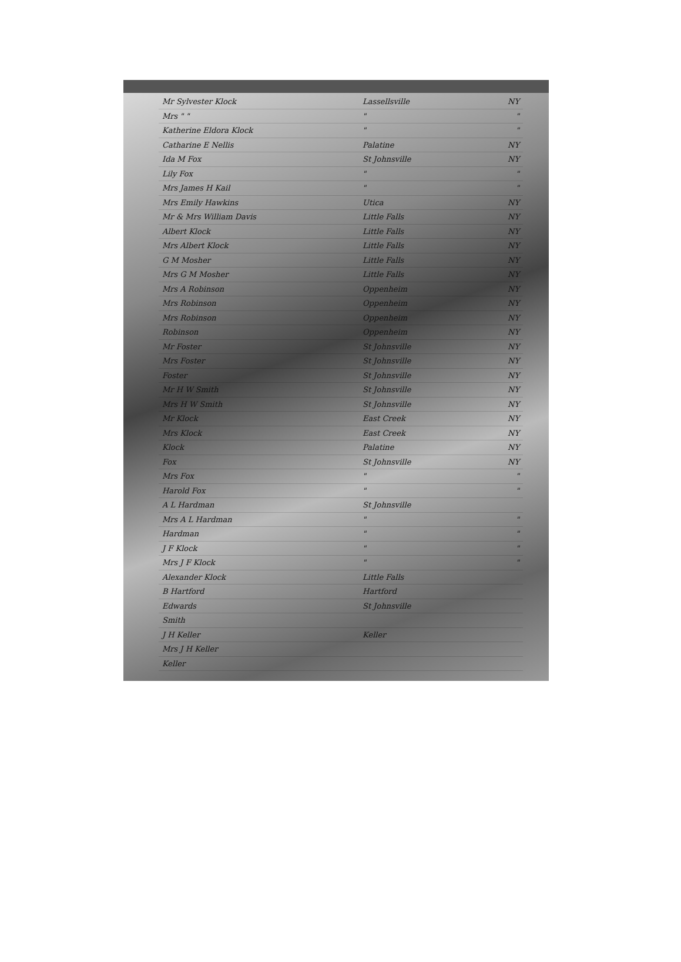| Mr Sylvester Klock | Lassellsville | NY |
| Mrs " " | " | " |
| Katherine Eldora Klock | " | " |
| Catharine E Nellis | Palatine | NY |
| Ida M Fox | St Johnsville | NY |
| Lily Fox | " | " |
| Mrs James H Kail | " | " |
| Mrs Emily Hawkins | Utica | NY |
| Mr & Mrs William Davis | Little Falls | NY |
| Albert Klock | Little Falls | NY |
| Mrs Albert Klock | Little Falls | NY |
| G M Mosher | Little Falls | NY |
| Mrs G M Mosher | Little Falls | NY |
| Mrs A Robinson | Oppenheim | NY |
| Mrs Robinson | Oppenheim | NY |
| Mrs Robinson | Oppenheim | NY |
| Robinson | Oppenheim | NY |
| Mr Foster | St Johnsville | NY |
| Mrs Foster | St Johnsville | NY |
| Foster | St Johnsville | NY |
| Mr H W Smith | St Johnsville | NY |
| Mrs H W Smith | St Johnsville | NY |
| Mr Klock | East Creek | NY |
| Mrs Klock | East Creek | NY |
| Klock | Palatine | NY |
| Fox | St Johnsville | NY |
| Mrs Fox | " | " |
| Harold Fox | " | " |
| A L Hardman | St Johnsville | |
| Mrs A L Hardman | " | " |
| Hardman | " | " |
| J F Klock | " | " |
| Mrs J F Klock | " | " |
| Alexander Klock | Little Falls | |
| B Hartford | Hartford | |
| Edwards | St Johnsville | |
| Smith | | |
| J H Keller | Keller | |
| Mrs J H Keller | | |
| Keller | | |